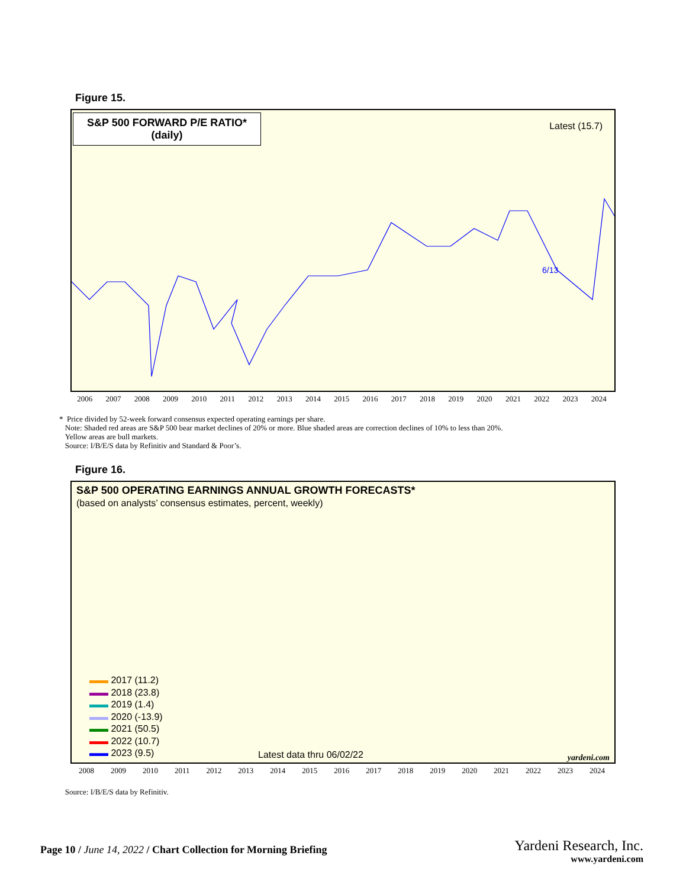Figure 15.
S&P 500 FORWARD P/E RATIO*
(daily)
Latest (15.7)
6/13
2006 2007 2008 2009 2010 2011 2012 2013 2014 2015 2016 2017 2018 2019 2020 2021 2022 2023 2024
* Price divided by 52-week forward consensus expected operating earnings per share.
Note: Shaded red areas are S&P 500 bear market declines of 20% or more. Blue shaded areas are correction declines of 10% to less than 20%.
Yellow areas are bull markets.
Source: I/B/E/S data by Refinitiv and Standard & Poor’s.
Figure 16.
S&P 500 OPERATING EARNINGS ANNUAL GROWTH FORECASTS*
(based on analysts’ consensus estimates, percent, weekly)
▬▬ 2017 (11.2)
▬▬ 2018 (23.8)
▬▬ 2019 (1.4)
▬▬ 2020 (-13.9)
▬▬ 2021 (50.5)
▬▬ 2022 (10.7)
▬▬ 2023 (9.5)
Latest data thru 06/02/22 yardeni.com
2008 2009 2010 2011 2012 2013 2014 2015 2016 2017 2018 2019 2020 2021 2022 2023 2024
Source: I/B/E/S data by Refinitiv.
Page 10 / June 14, 2022 / Chart Collection for Morning Briefing
Yardeni Research, Inc.
www.yardeni.com